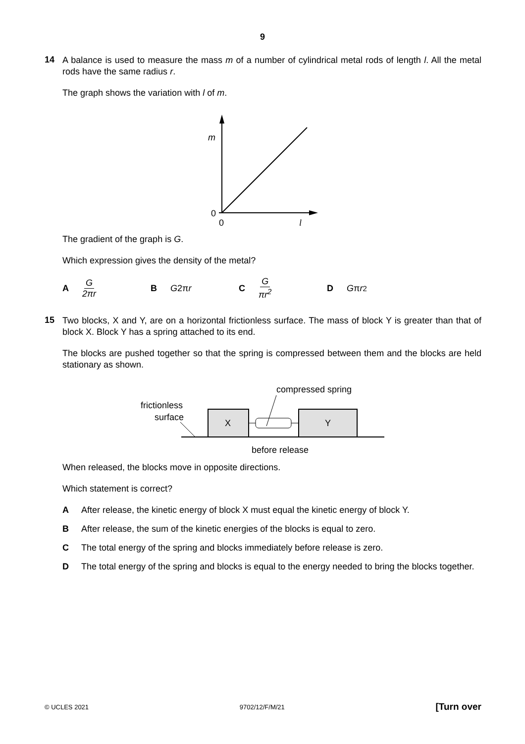9
14
A balance is used to measure the mass m of a number of cylindrical metal rods of length l. All the metal rods have the same radius r.
The graph shows the variation with l of m.
m
0
0
l
The gradient of the graph is G.
Which expression gives the density of the metal?
A G 2πr B G 2π r C G πr<sup>2</sup> D G π r<sup>2</sup>
15
Two blocks, X and Y, are on a horizontal frictionless surface. The mass of block Y is greater than that of block X. Block Y has a spring attached to its end.
The blocks are pushed together so that the spring is compressed between them and the blocks are held stationary as shown.
compressed spring
frictionless
surface
X
Y
before release
When released, the blocks move in opposite directions.
Which statement is correct?
A After release, the kinetic energy of block X must equal the kinetic energy of block Y.
B After release, the sum of the kinetic energies of the blocks is equal to zero.
C The total energy of the spring and blocks immediately before release is zero.
D The total energy of the spring and blocks is equal to the energy needed to bring the blocks together.
© UCLES 2021 9702/12/F/M/21 [Turn over